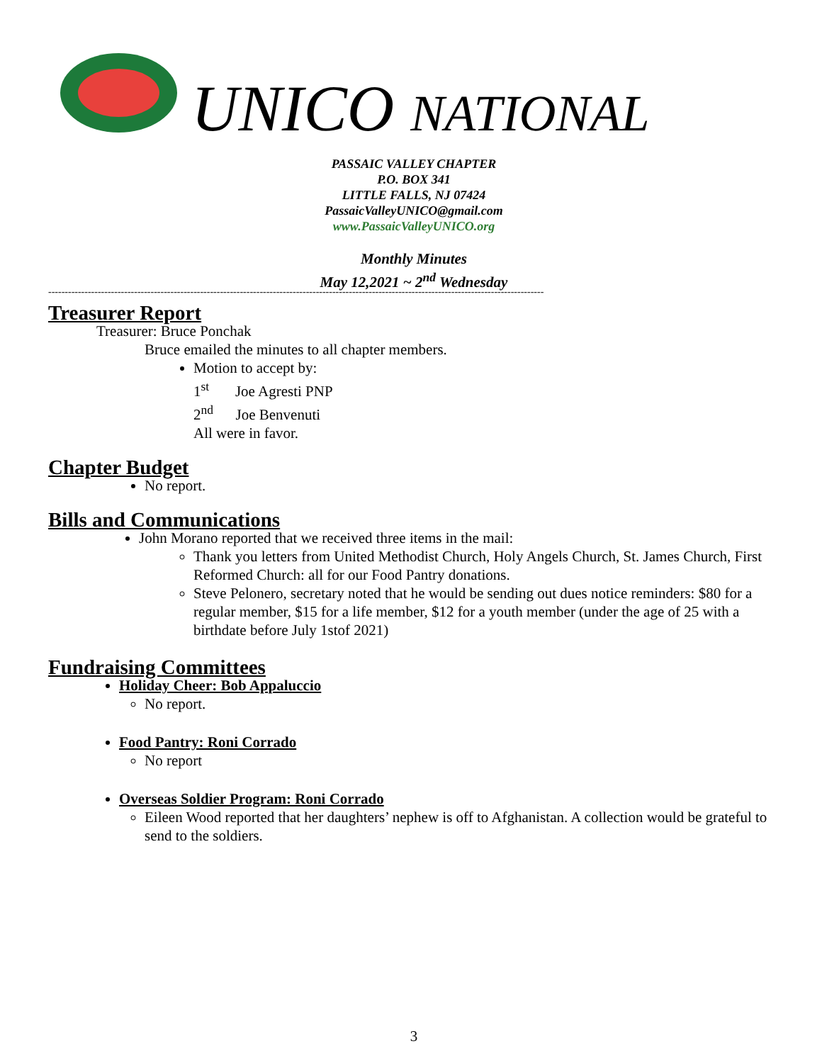UNICO NATIONAL
PASSAIC VALLEY CHAPTER
P.O. BOX 341
LITTLE FALLS, NJ 07424
PassaicValleyUNICO@gmail.com
www.PassaicValleyUNICO.org
Monthly Minutes
May 12,2021 ~ 2<sup>nd</sup> Wednesday
------------------------------------------------------------------------------------------------------------------------------------------------------
Treasurer Report
Treasurer: Bruce Ponchak
Bruce emailed the minutes to all chapter members.
Motion to accept by:
1<sup>st</sup> Joe Agresti PNP
2<sup>nd</sup> Joe Benvenuti
All were in favor.
Chapter Budget
No report.
Bills and Communications
John Morano reported that we received three items in the mail:
Thank you letters from United Methodist Church, Holy Angels Church, St. James Church, First Reformed Church: all for our Food Pantry donations.
Steve Pelonero, secretary noted that he would be sending out dues notice reminders: $80 for a regular member, $15 for a life member, $12 for a youth member (under the age of 25 with a birthdate before July 1stof 2021)
Fundraising Committees
Holiday Cheer: Bob Appaluccio
No report.
Food Pantry: Roni Corrado
No report
Overseas Soldier Program: Roni Corrado
Eileen Wood reported that her daughters’ nephew is off to Afghanistan. A collection would be grateful to send to the soldiers.
3